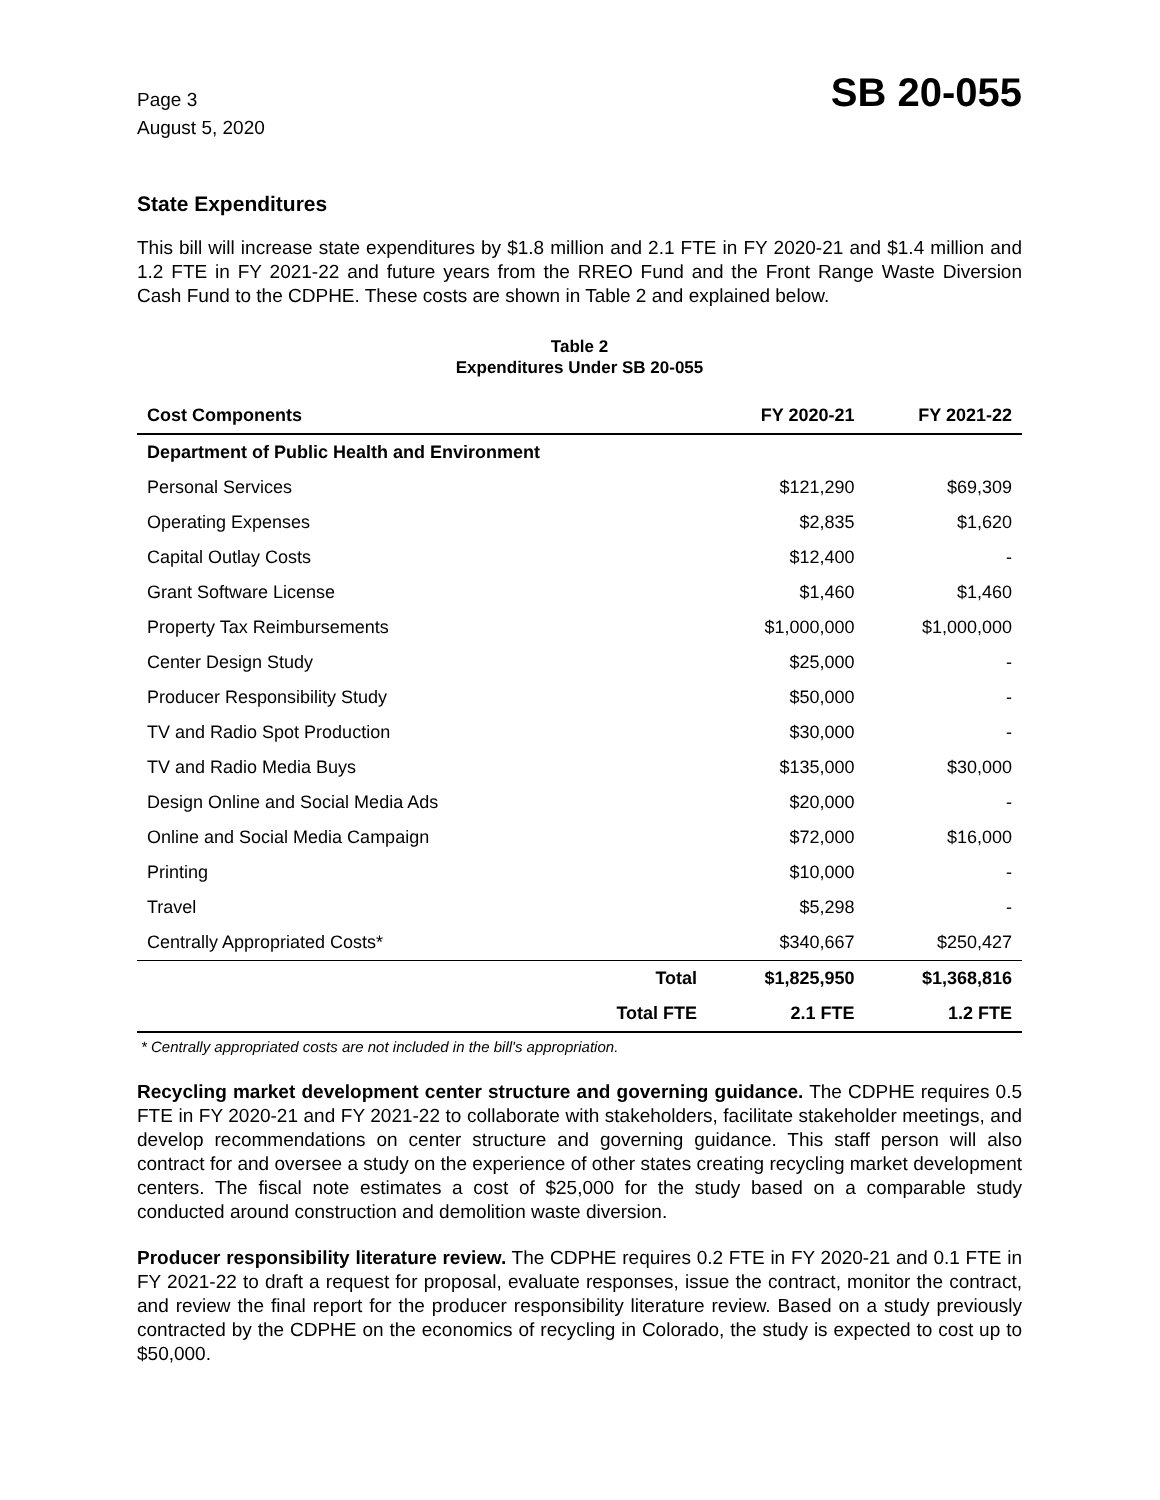Page 3
August 5, 2020
SB 20-055
State Expenditures
This bill will increase state expenditures by $1.8 million and 2.1 FTE in FY 2020-21 and $1.4 million and 1.2 FTE in FY 2021-22 and future years from the RREO Fund and the Front Range Waste Diversion Cash Fund to the CDPHE. These costs are shown in Table 2 and explained below.
Table 2
Expenditures Under SB 20-055
| Cost Components | | FY 2020-21 | FY 2021-22 |
| --- | --- | --- | --- |
| Department of Public Health and Environment | | | |
| Personal Services | | $121,290 | $69,309 |
| Operating Expenses | | $2,835 | $1,620 |
| Capital Outlay Costs | | $12,400 | - |
| Grant Software License | | $1,460 | $1,460 |
| Property Tax Reimbursements | | $1,000,000 | $1,000,000 |
| Center Design Study | | $25,000 | - |
| Producer Responsibility Study | | $50,000 | - |
| TV and Radio Spot Production | | $30,000 | - |
| TV and Radio Media Buys | | $135,000 | $30,000 |
| Design Online and Social Media Ads | | $20,000 | - |
| Online and Social Media Campaign | | $72,000 | $16,000 |
| Printing | | $10,000 | - |
| Travel | | $5,298 | - |
| Centrally Appropriated Costs* | | $340,667 | $250,427 |
| | Total | $1,825,950 | $1,368,816 |
| | Total FTE | 2.1 FTE | 1.2 FTE |
* Centrally appropriated costs are not included in the bill's appropriation.
Recycling market development center structure and governing guidance. The CDPHE requires 0.5 FTE in FY 2020-21 and FY 2021-22 to collaborate with stakeholders, facilitate stakeholder meetings, and develop recommendations on center structure and governing guidance. This staff person will also contract for and oversee a study on the experience of other states creating recycling market development centers. The fiscal note estimates a cost of $25,000 for the study based on a comparable study conducted around construction and demolition waste diversion.
Producer responsibility literature review. The CDPHE requires 0.2 FTE in FY 2020-21 and 0.1 FTE in FY 2021-22 to draft a request for proposal, evaluate responses, issue the contract, monitor the contract, and review the final report for the producer responsibility literature review. Based on a study previously contracted by the CDPHE on the economics of recycling in Colorado, the study is expected to cost up to $50,000.